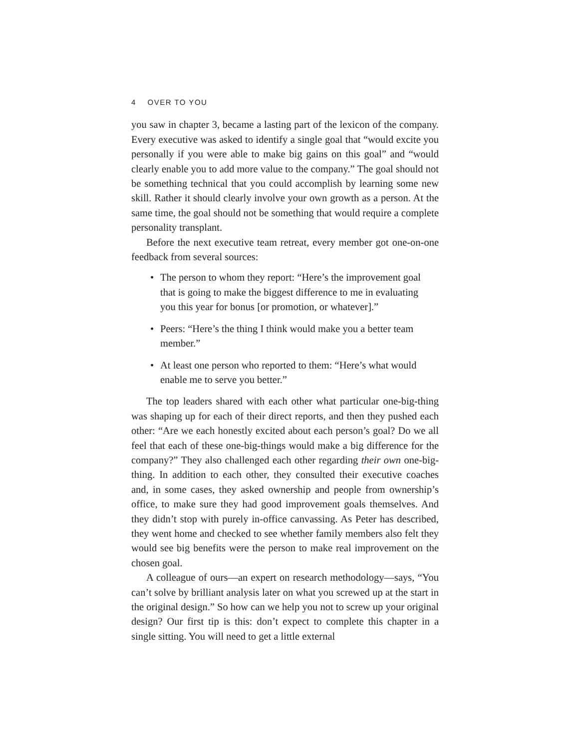4 OVER TO YOU
you saw in chapter 3, became a lasting part of the lexicon of the company. Every executive was asked to identify a single goal that “would excite you personally if you were able to make big gains on this goal” and “would clearly enable you to add more value to the company.” The goal should not be something technical that you could accomplish by learning some new skill. Rather it should clearly involve your own growth as a person. At the same time, the goal should not be something that would require a complete personality transplant.
Before the next executive team retreat, every member got one-on-one feedback from several sources:
• The person to whom they report: “Here’s the improvement goal that is going to make the biggest difference to me in evaluating you this year for bonus [or promotion, or whatever].”
• Peers: “Here’s the thing I think would make you a better team member.”
• At least one person who reported to them: “Here’s what would enable me to serve you better.”
The top leaders shared with each other what particular one-big-thing was shaping up for each of their direct reports, and then they pushed each other: “Are we each honestly excited about each person’s goal? Do we all feel that each of these one-big-things would make a big difference for the company?” They also challenged each other regarding their own one-big-thing. In addition to each other, they consulted their executive coaches and, in some cases, they asked ownership and people from ownership’s office, to make sure they had good improvement goals themselves. And they didn’t stop with purely in-office canvassing. As Peter has described, they went home and checked to see whether family members also felt they would see big benefits were the person to make real improvement on the chosen goal.
A colleague of ours—an expert on research methodology—says, “You can’t solve by brilliant analysis later on what you screwed up at the start in the original design.” So how can we help you not to screw up your original design? Our first tip is this: don’t expect to complete this chapter in a single sitting. You will need to get a little external